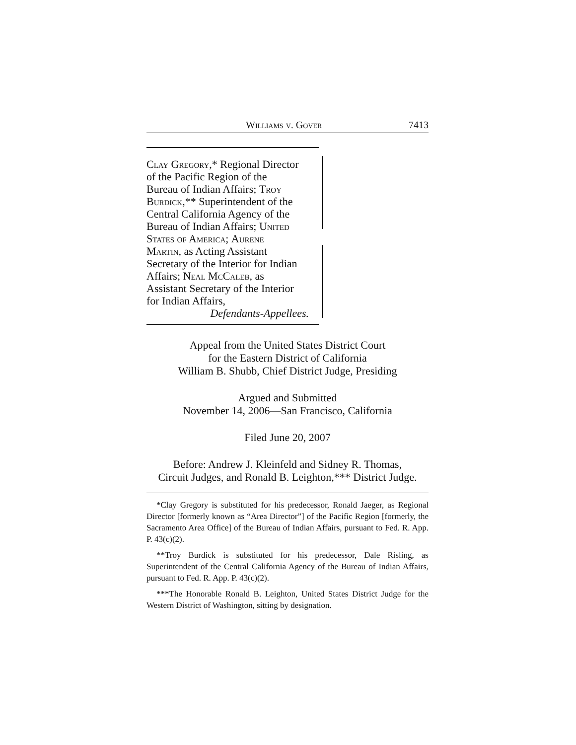Williams v. Gover 7413
Clay Gregory,* Regional Director
of the Pacific Region of the
Bureau of Indian Affairs; Troy
Burdick,** Superintendent of the
Central California Agency of the
Bureau of Indian Affairs; United
States of America; Aurene
Martin, as Acting Assistant
Secretary of the Interior for Indian
Affairs; Neal McCaleb, as
Assistant Secretary of the Interior
for Indian Affairs,
Defendants-Appellees.
Appeal from the United States District Court
for the Eastern District of California
William B. Shubb, Chief District Judge, Presiding
Argued and Submitted
November 14, 2006—San Francisco, California
Filed June 20, 2007
Before: Andrew J. Kleinfeld and Sidney R. Thomas,
Circuit Judges, and Ronald B. Leighton,*** District Judge.
*Clay Gregory is substituted for his predecessor, Ronald Jaeger, as Regional Director [formerly known as “Area Director”] of the Pacific Region [formerly, the Sacramento Area Office] of the Bureau of Indian Affairs, pursuant to Fed. R. App. P. 43(c)(2).
**Troy Burdick is substituted for his predecessor, Dale Risling, as Superintendent of the Central California Agency of the Bureau of Indian Affairs, pursuant to Fed. R. App. P. 43(c)(2).
***The Honorable Ronald B. Leighton, United States District Judge for the Western District of Washington, sitting by designation.